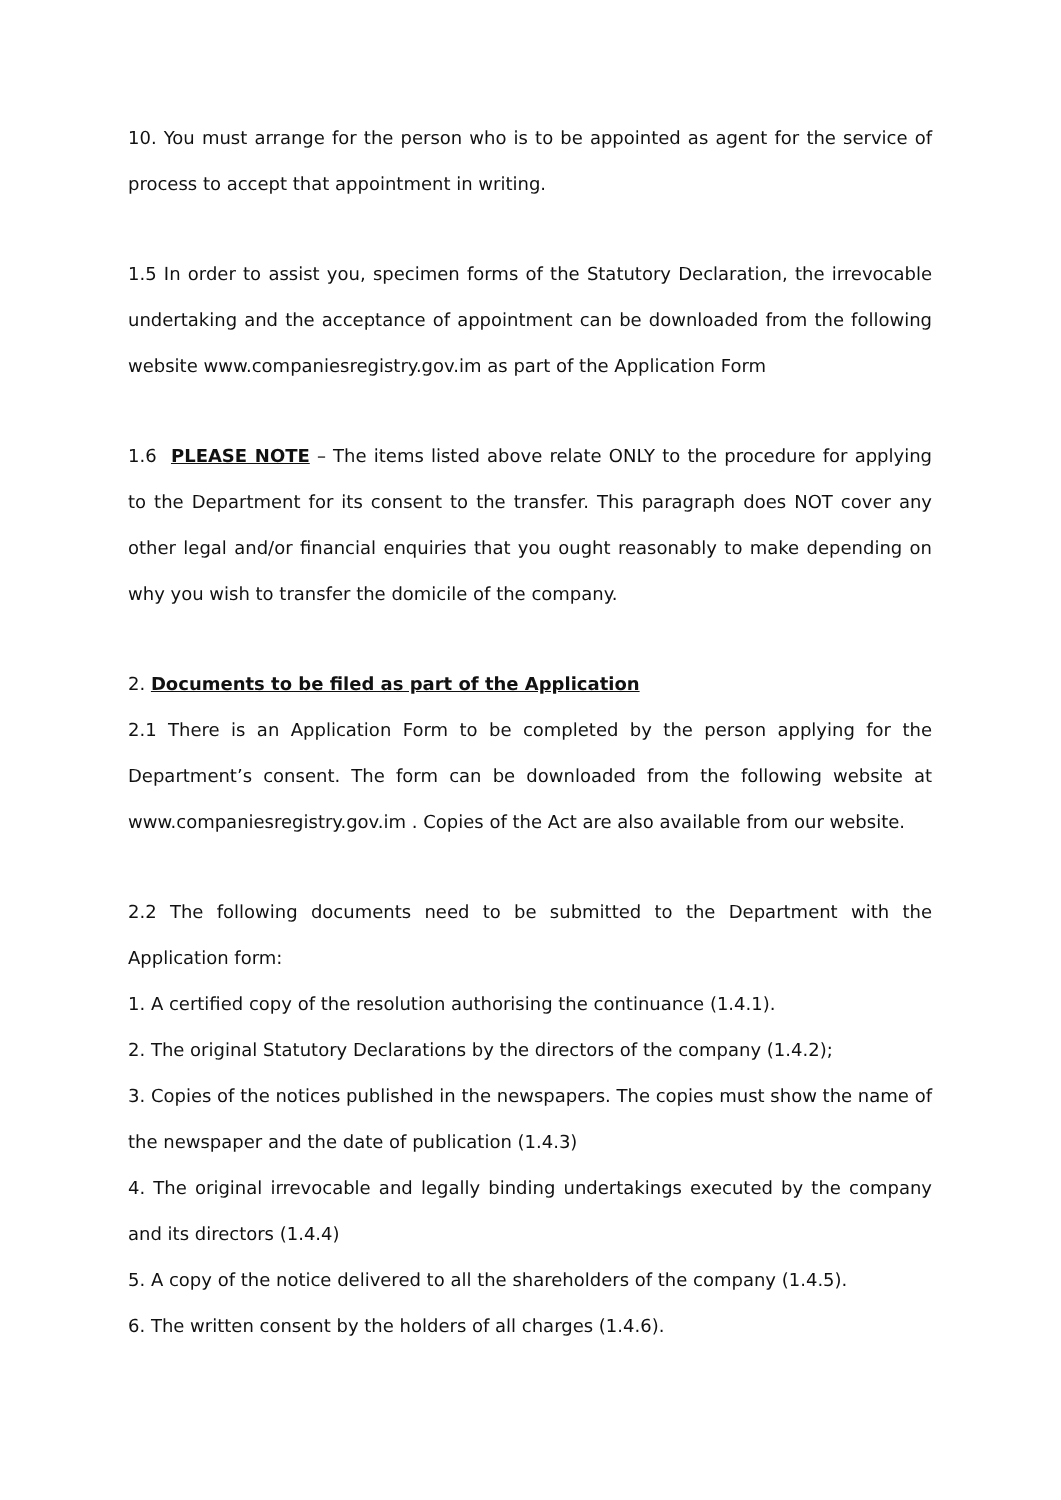10. You must arrange for the person who is to be appointed as agent for the service of process to accept that appointment in writing.
1.5 In order to assist you, specimen forms of the Statutory Declaration, the irrevocable undertaking and the acceptance of appointment can be downloaded from the following website www.companiesregistry.gov.im as part of the Application Form
1.6 PLEASE NOTE – The items listed above relate ONLY to the procedure for applying to the Department for its consent to the transfer. This paragraph does NOT cover any other legal and/or financial enquiries that you ought reasonably to make depending on why you wish to transfer the domicile of the company.
2. Documents to be filed as part of the Application
2.1 There is an Application Form to be completed by the person applying for the Department’s consent. The form can be downloaded from the following website at www.companiesregistry.gov.im . Copies of the Act are also available from our website.
2.2 The following documents need to be submitted to the Department with the Application form:
1. A certified copy of the resolution authorising the continuance (1.4.1).
2. The original Statutory Declarations by the directors of the company (1.4.2);
3. Copies of the notices published in the newspapers. The copies must show the name of the newspaper and the date of publication (1.4.3)
4. The original irrevocable and legally binding undertakings executed by the company and its directors (1.4.4)
5. A copy of the notice delivered to all the shareholders of the company (1.4.5).
6. The written consent by the holders of all charges (1.4.6).